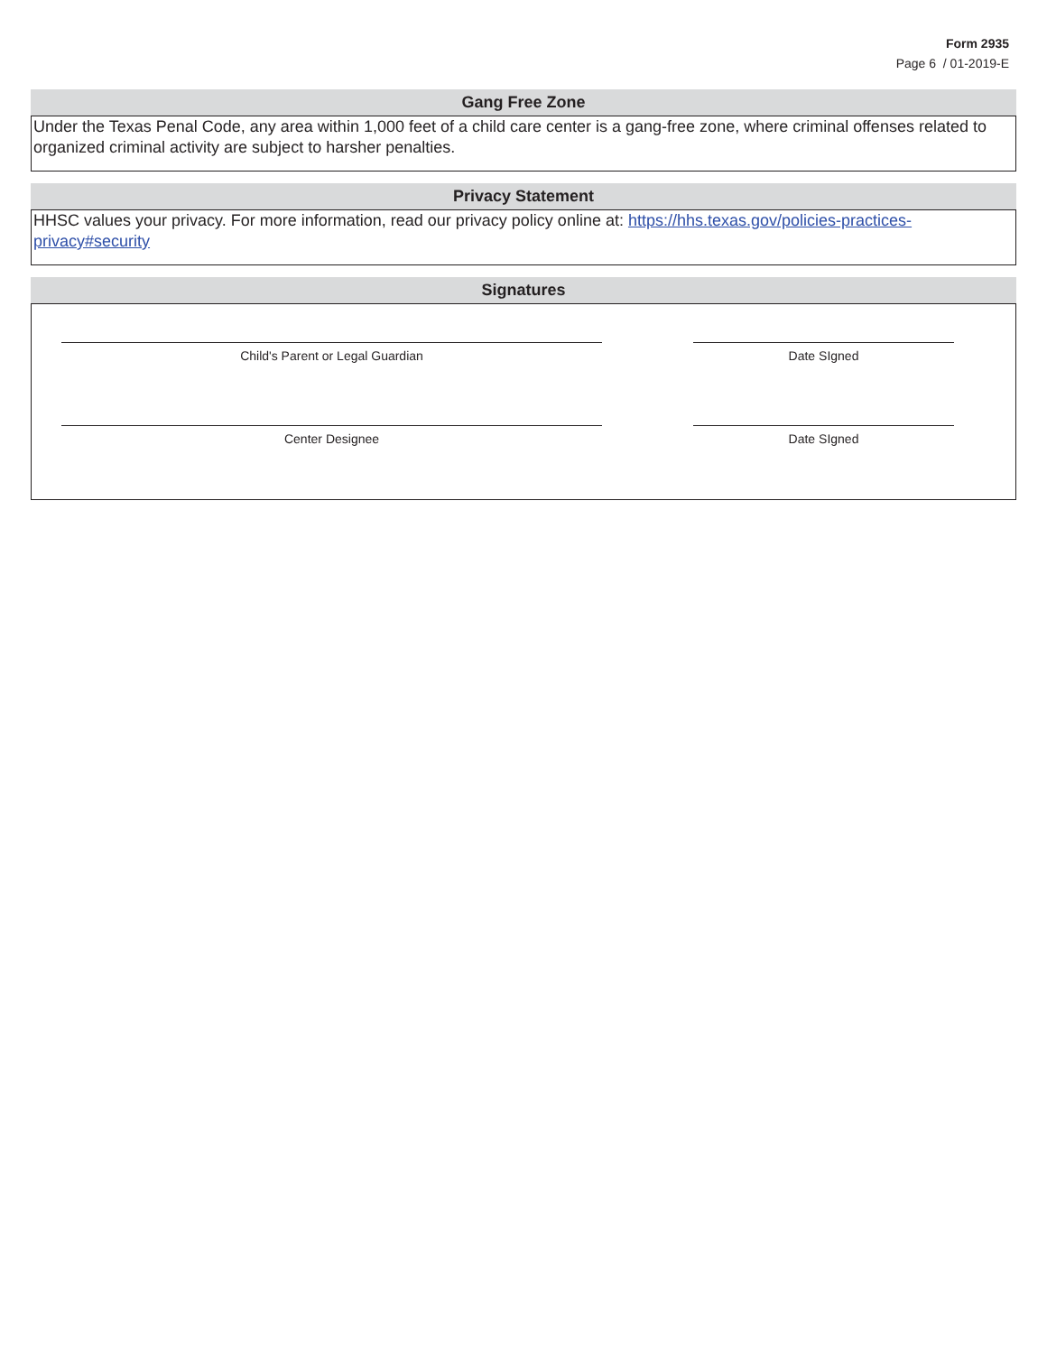Form 2935
Page 6 / 01-2019-E
Gang Free Zone
Under the Texas Penal Code, any area within 1,000 feet of a child care center is a gang-free zone, where criminal offenses related to organized criminal activity are subject to harsher penalties.
Privacy Statement
HHSC values your privacy. For more information, read our privacy policy online at: https://hhs.texas.gov/policies-practices-privacy#security
Signatures
Child's Parent or Legal Guardian Date SIgned
Center Designee Date SIgned